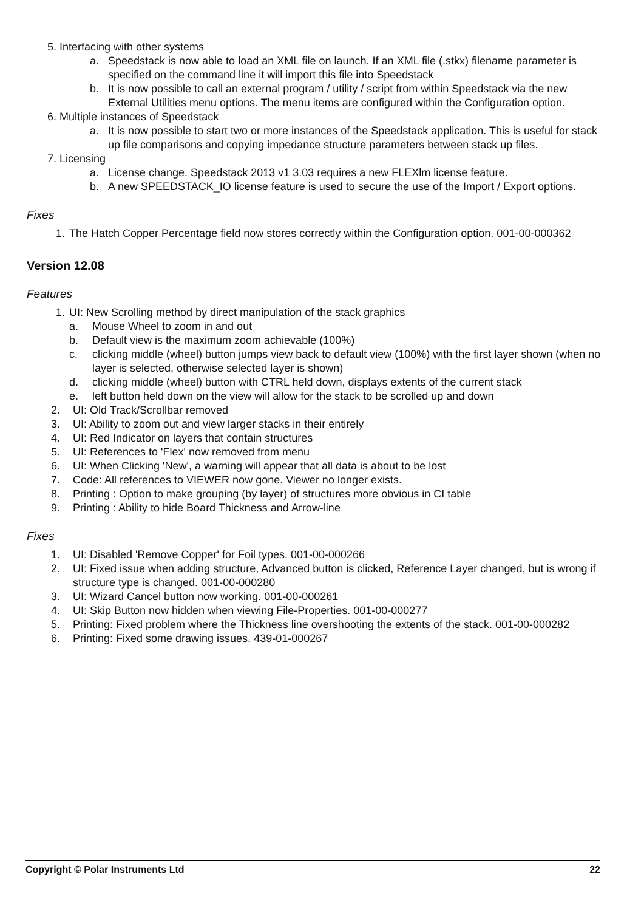5. Interfacing with other systems
a. Speedstack is now able to load an XML file on launch. If an XML file (.stkx) filename parameter is specified on the command line it will import this file into Speedstack
b. It is now possible to call an external program / utility / script from within Speedstack via the new External Utilities menu options. The menu items are configured within the Configuration option.
6. Multiple instances of Speedstack
a. It is now possible to start two or more instances of the Speedstack application. This is useful for stack up file comparisons and copying impedance structure parameters between stack up files.
7. Licensing
a. License change. Speedstack 2013 v1 3.03 requires a new FLEXlm license feature.
b. A new SPEEDSTACK_IO license feature is used to secure the use of the Import / Export options.
Fixes
1. The Hatch Copper Percentage field now stores correctly within the Configuration option. 001-00-000362
Version 12.08
Features
1. UI: New Scrolling method by direct manipulation of the stack graphics
a. Mouse Wheel to zoom in and out
b. Default view is the maximum zoom achievable (100%)
c. clicking middle (wheel) button jumps view back to default view (100%) with the first layer shown (when no layer is selected, otherwise selected layer is shown)
d. clicking middle (wheel) button with CTRL held down, displays extents of the current stack
e. left button held down on the view will allow for the stack to be scrolled up and down
2. UI: Old Track/Scrollbar removed
3. UI: Ability to zoom out and view larger stacks in their entirely
4. UI: Red Indicator on layers that contain structures
5. UI: References to 'Flex' now removed from menu
6. UI: When Clicking 'New', a warning will appear that all data is about to be lost
7. Code: All references to VIEWER now gone. Viewer no longer exists.
8. Printing : Option to make grouping (by layer) of structures more obvious in CI table
9. Printing : Ability to hide Board Thickness and Arrow-line
Fixes
1. UI: Disabled 'Remove Copper' for Foil types. 001-00-000266
2. UI: Fixed issue when adding structure, Advanced button is clicked, Reference Layer changed, but is wrong if structure type is changed. 001-00-000280
3. UI: Wizard Cancel button now working. 001-00-000261
4. UI: Skip Button now hidden when viewing File-Properties. 001-00-000277
5. Printing: Fixed problem where the Thickness line overshooting the extents of the stack. 001-00-000282
6. Printing: Fixed some drawing issues. 439-01-000267
Copyright © Polar Instruments Ltd 22